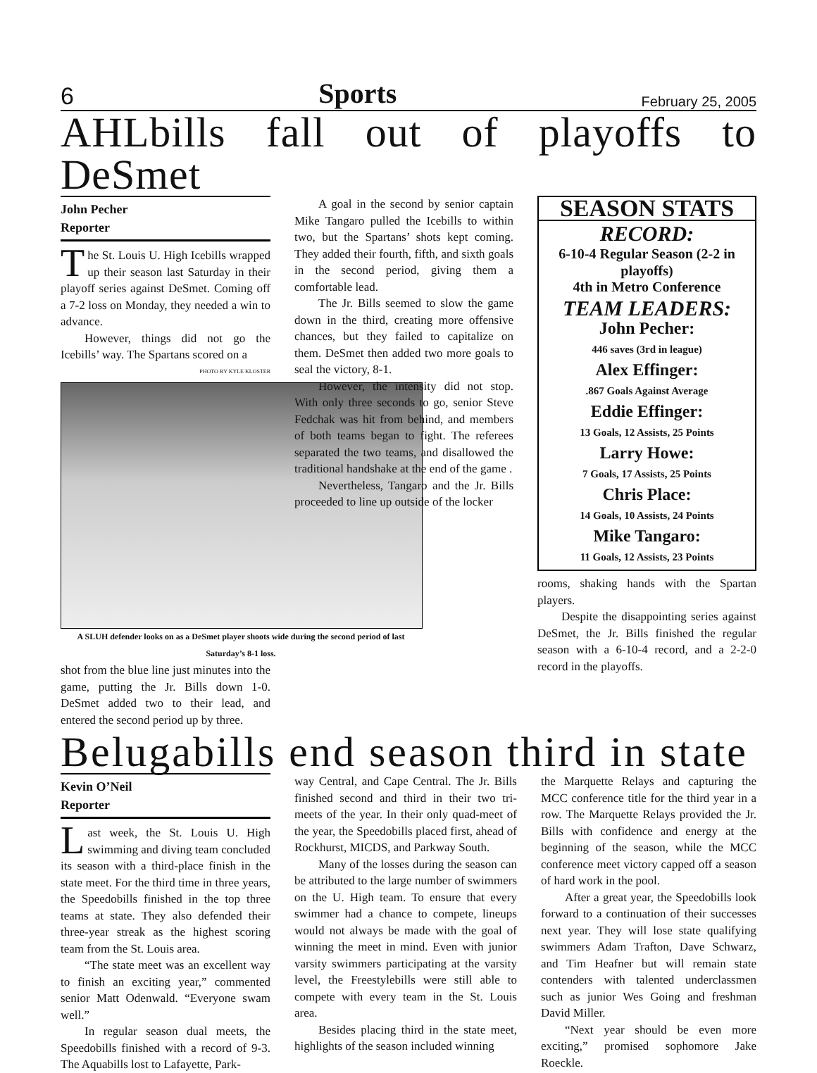6 Sports February 25, 2005
AHLbills fall out of playoffs to DeSmet
John Pecher
Reporter
The St. Louis U. High Icebills wrapped up their season last Saturday in their playoff series against DeSmet. Coming off a 7-2 loss on Monday, they needed a win to advance.
However, things did not go the Icebills’ way. The Spartans scored on a
PHOTO BY KYLE KLOSTER
A SLUH defender looks on as a DeSmet player shoots wide during the second period of last Saturday’s 8-1 loss.
shot from the blue line just minutes into the game, putting the Jr. Bills down 1-0. DeSmet added two to their lead, and entered the second period up by three.
A goal in the second by senior captain Mike Tangaro pulled the Icebills to within two, but the Spartans’ shots kept coming. They added their fourth, fifth, and sixth goals in the second period, giving them a comfortable lead.
The Jr. Bills seemed to slow the game down in the third, creating more offensive chances, but they failed to capitalize on them. DeSmet then added two more goals to seal the victory, 8-1.
However, the intensity did not stop. With only three seconds to go, senior Steve Fedchak was hit from behind, and members of both teams began to fight. The referees separated the two teams, and disallowed the traditional handshake at the end of the game .
Nevertheless, Tangaro and the Jr. Bills proceeded to line up outside of the locker
SEASON STATS
RECORD:
6-10-4 Regular Season (2-2 in playoffs)
4th in Metro Conference
TEAM LEADERS:
John Pecher:
446 saves (3rd in league)
Alex Effinger:
.867 Goals Against Average
Eddie Effinger:
13 Goals, 12 Assists, 25 Points
Larry Howe:
7 Goals, 17 Assists, 25 Points
Chris Place:
14 Goals, 10 Assists, 24 Points
Mike Tangaro:
11 Goals, 12 Assists, 23 Points
rooms, shaking hands with the Spartan players.
Despite the disappointing series against DeSmet, the Jr. Bills finished the regular season with a 6-10-4 record, and a 2-2-0 record in the playoffs.
Belugabills end season third in state
Kevin O’Neil
Reporter
Last week, the St. Louis U. High swimming and diving team concluded its season with a third-place finish in the state meet. For the third time in three years, the Speedobills finished in the top three teams at state. They also defended their three-year streak as the highest scoring team from the St. Louis area.
“The state meet was an excellent way to finish an exciting year,” commented senior Matt Odenwald. “Everyone swam well.”
In regular season dual meets, the Speedobills finished with a record of 9-3. The Aquabills lost to Lafayette, Park-
way Central, and Cape Central. The Jr. Bills finished second and third in their two tri-meets of the year. In their only quad-meet of the year, the Speedobills placed first, ahead of Rockhurst, MICDS, and Parkway South.
Many of the losses during the season can be attributed to the large number of swimmers on the U. High team. To ensure that every swimmer had a chance to compete, lineups would not always be made with the goal of winning the meet in mind. Even with junior varsity swimmers participating at the varsity level, the Freestylebills were still able to compete with every team in the St. Louis area.
Besides placing third in the state meet, highlights of the season included winning
the Marquette Relays and capturing the MCC conference title for the third year in a row. The Marquette Relays provided the Jr. Bills with confidence and energy at the beginning of the season, while the MCC conference meet victory capped off a season of hard work in the pool.
After a great year, the Speedobills look forward to a continuation of their successes next year. They will lose state qualifying swimmers Adam Trafton, Dave Schwarz, and Tim Heafner but will remain state contenders with talented underclassmen such as junior Wes Going and freshman David Miller.
“Next year should be even more exciting,” promised sophomore Jake Roeckle.